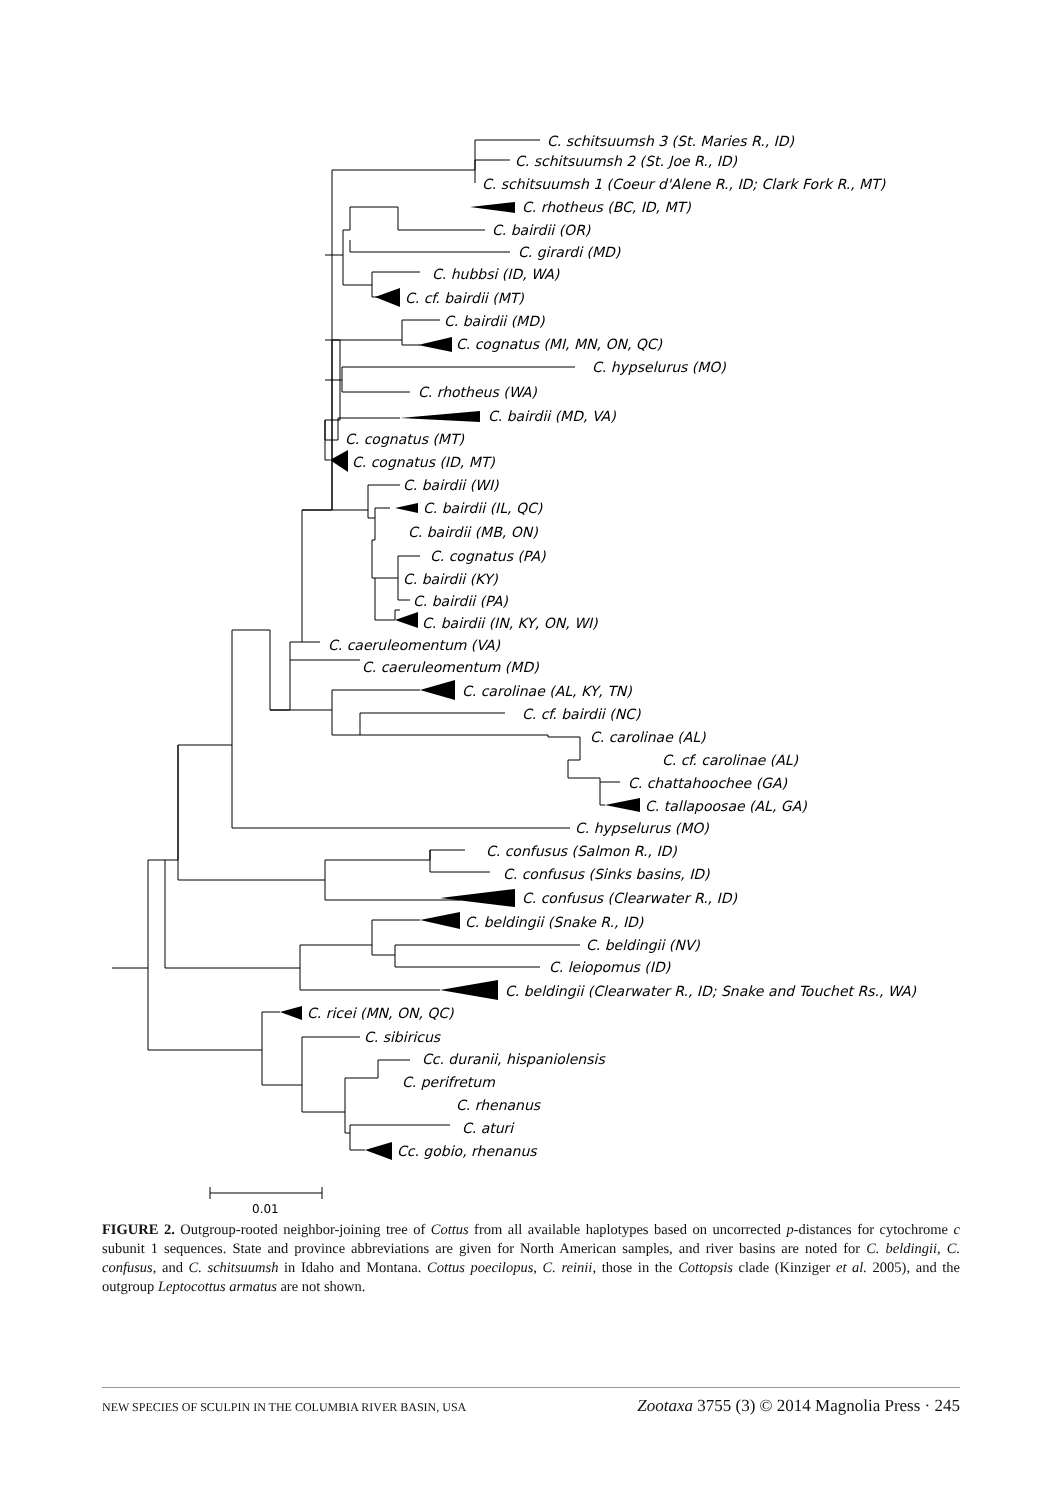C. schitsuumsh 3 (St. Maries R., ID)
C. schitsuumsh 2 (St. Joe R., ID)
C. schitsuumsh 1 (Coeur d'Alene R., ID; Clark Fork R., MT)
C. rhotheus (BC, ID, MT)
C. bairdii (OR)
C. girardi (MD)
C. hubbsi (ID, WA)
C. cf. bairdii (MT)
C. bairdii (MD)
C. cognatus (MI, MN, ON, QC)
C. hypselurus (MO)
C. rhotheus (WA)
C. bairdii (MD, VA)
C. cognatus (MT)
C. cognatus (ID, MT)
C. bairdii (WI)
C. bairdii (IL, QC)
C. bairdii (MB, ON)
C. cognatus (PA)
C. bairdii (KY)
C. bairdii (PA)
C. bairdii (IN, KY, ON, WI)
C. caeruleomentum (VA)
C. caeruleomentum (MD)
C. carolinae (AL, KY, TN)
C. cf. bairdii (NC)
C. carolinae (AL)
C. cf. carolinae (AL)
C. chattahoochee (GA)
C. tallapoosae (AL, GA)
C. hypselurus (MO)
C. confusus (Salmon R., ID)
C. confusus (Sinks basins, ID)
C. confusus (Clearwater R., ID)
C. beldingii (Snake R., ID)
C. beldingii (NV)
C. leiopomus (ID)
C. beldingii (Clearwater R., ID; Snake and Touchet Rs., WA)
C. ricei (MN, ON, QC)
C. sibiricus
Cc. duranii, hispaniolensis
C. perifretum
C. rhenanus
C. aturi
Cc. gobio, rhenanus
0.01
FIGURE 2. Outgroup-rooted neighbor-joining tree of Cottus from all available haplotypes based on uncorrected p-distances for cytochrome c subunit 1 sequences. State and province abbreviations are given for North American samples, and river basins are noted for C. beldingii, C. confusus, and C. schitsuumsh in Idaho and Montana. Cottus poecilopus, C. reinii, those in the Cottopsis clade (Kinziger et al. 2005), and the outgroup Leptocottus armatus are not shown.
NEW SPECIES OF SCULPIN IN THE COLUMBIA RIVER BASIN, USA Zootaxa 3755 (3) © 2014 Magnolia Press · 245